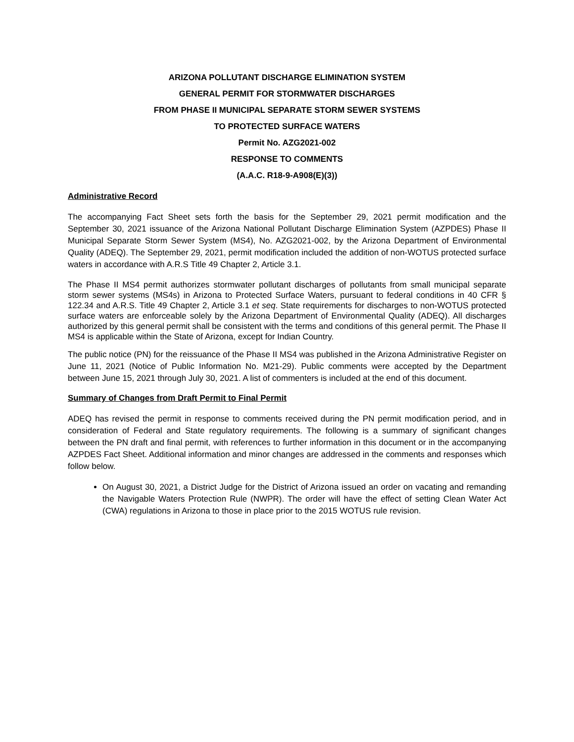ARIZONA POLLUTANT DISCHARGE ELIMINATION SYSTEM
GENERAL PERMIT FOR STORMWATER DISCHARGES
FROM PHASE II MUNICIPAL SEPARATE STORM SEWER SYSTEMS
TO PROTECTED SURFACE WATERS
Permit No. AZG2021-002
RESPONSE TO COMMENTS
(A.A.C. R18-9-A908(E)(3))
Administrative Record
The accompanying Fact Sheet sets forth the basis for the September 29, 2021 permit modification and the September 30, 2021 issuance of the Arizona National Pollutant Discharge Elimination System (AZPDES) Phase II Municipal Separate Storm Sewer System (MS4), No. AZG2021-002, by the Arizona Department of Environmental Quality (ADEQ). The September 29, 2021, permit modification included the addition of non-WOTUS protected surface waters in accordance with A.R.S Title 49 Chapter 2, Article 3.1.
The Phase II MS4 permit authorizes stormwater pollutant discharges of pollutants from small municipal separate storm sewer systems (MS4s) in Arizona to Protected Surface Waters, pursuant to federal conditions in 40 CFR § 122.34 and A.R.S. Title 49 Chapter 2, Article 3.1 et seq. State requirements for discharges to non-WOTUS protected surface waters are enforceable solely by the Arizona Department of Environmental Quality (ADEQ). All discharges authorized by this general permit shall be consistent with the terms and conditions of this general permit. The Phase II MS4 is applicable within the State of Arizona, except for Indian Country.
The public notice (PN) for the reissuance of the Phase II MS4 was published in the Arizona Administrative Register on June 11, 2021 (Notice of Public Information No. M21-29). Public comments were accepted by the Department between June 15, 2021 through July 30, 2021. A list of commenters is included at the end of this document.
Summary of Changes from Draft Permit to Final Permit
ADEQ has revised the permit in response to comments received during the PN permit modification period, and in consideration of Federal and State regulatory requirements. The following is a summary of significant changes between the PN draft and final permit, with references to further information in this document or in the accompanying AZPDES Fact Sheet. Additional information and minor changes are addressed in the comments and responses which follow below.
On August 30, 2021, a District Judge for the District of Arizona issued an order on vacating and remanding the Navigable Waters Protection Rule (NWPR). The order will have the effect of setting Clean Water Act (CWA) regulations in Arizona to those in place prior to the 2015 WOTUS rule revision.